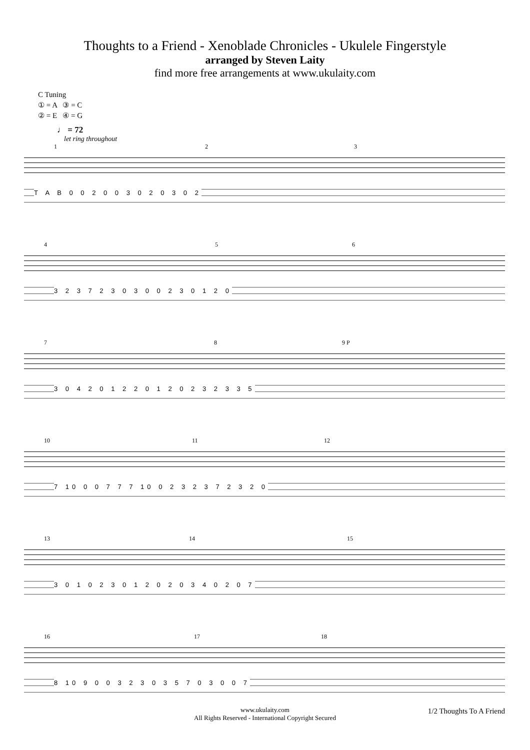Thoughts to a Friend - Xenoblade Chronicles - Ukulele Fingerstyle
arranged by Steven Laity
find more free arrangements at www.ukulaity.com
C Tuning
① = A ③ = C
② = E ④ = G
♩ = 72
let ring throughout
1 2 3
T A B 0 0 2 0 0 3 0 2 0 3 0 2
4 5 6
3 2 3 7 2 3 0 3 0 0 2 3 0 1 2 0
7 8 9 P
3 0 4 2 0 1 2 2 0 1 2 0 2 3 2 3 3 5
10 11 12
7 10 0 0 7 7 7 10 0 2 3 2 3 7 2 3 2 0
13 14 15
3 0 1 0 2 3 0 1 2 0 2 0 3 4 0 2 0 7
16 17 18
8 10 9 0 0 3 2 3 0 3 5 7 0 3 0 0 7
www.ukulaity.com
All Rights Reserved - International Copyright Secured
1/2 Thoughts To A Friend